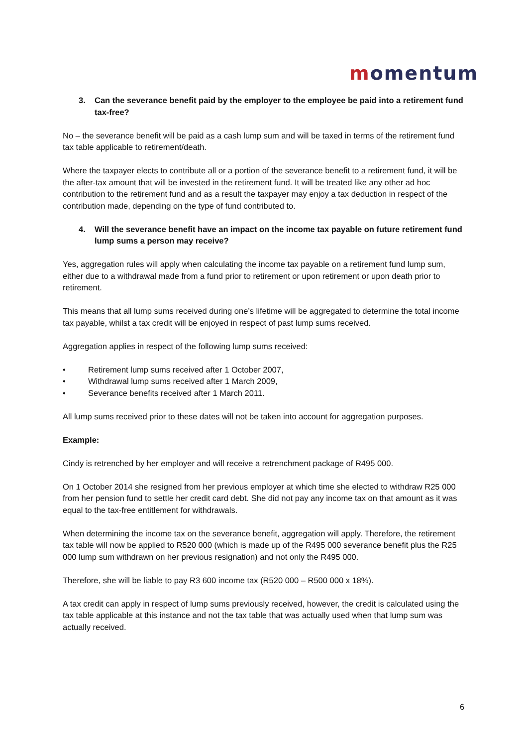momentum
3. Can the severance benefit paid by the employer to the employee be paid into a retirement fund tax-free?
No – the severance benefit will be paid as a cash lump sum and will be taxed in terms of the retirement fund tax table applicable to retirement/death.
Where the taxpayer elects to contribute all or a portion of the severance benefit to a retirement fund, it will be the after-tax amount that will be invested in the retirement fund. It will be treated like any other ad hoc contribution to the retirement fund and as a result the taxpayer may enjoy a tax deduction in respect of the contribution made, depending on the type of fund contributed to.
4. Will the severance benefit have an impact on the income tax payable on future retirement fund lump sums a person may receive?
Yes, aggregation rules will apply when calculating the income tax payable on a retirement fund lump sum, either due to a withdrawal made from a fund prior to retirement or upon retirement or upon death prior to retirement.
This means that all lump sums received during one’s lifetime will be aggregated to determine the total income tax payable, whilst a tax credit will be enjoyed in respect of past lump sums received.
Aggregation applies in respect of the following lump sums received:
• Retirement lump sums received after 1 October 2007,
• Withdrawal lump sums received after 1 March 2009,
• Severance benefits received after 1 March 2011.
All lump sums received prior to these dates will not be taken into account for aggregation purposes.
Example:
Cindy is retrenched by her employer and will receive a retrenchment package of R495 000.
On 1 October 2014 she resigned from her previous employer at which time she elected to withdraw R25 000 from her pension fund to settle her credit card debt. She did not pay any income tax on that amount as it was equal to the tax-free entitlement for withdrawals.
When determining the income tax on the severance benefit, aggregation will apply. Therefore, the retirement tax table will now be applied to R520 000 (which is made up of the R495 000 severance benefit plus the R25 000 lump sum withdrawn on her previous resignation) and not only the R495 000.
Therefore, she will be liable to pay R3 600 income tax (R520 000 – R500 000 x 18%).
A tax credit can apply in respect of lump sums previously received, however, the credit is calculated using the tax table applicable at this instance and not the tax table that was actually used when that lump sum was actually received.
6